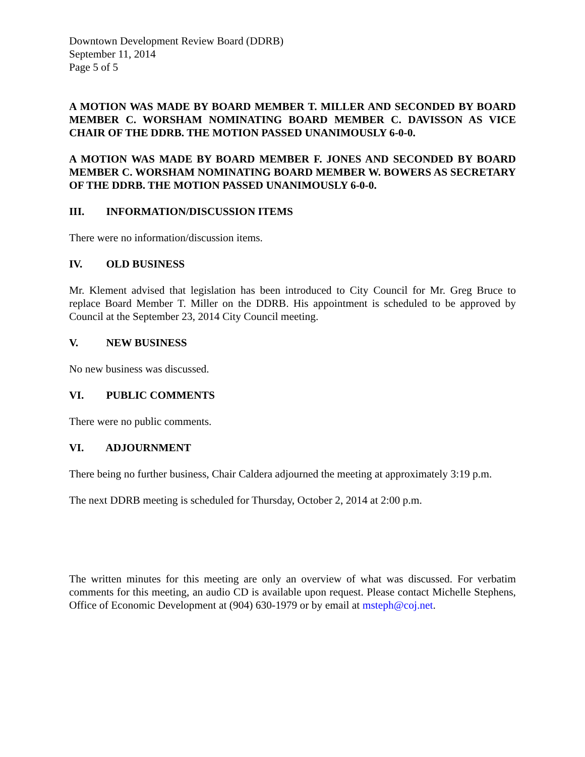Downtown Development Review Board (DDRB)
September 11, 2014
Page 5 of 5
A MOTION WAS MADE BY BOARD MEMBER T. MILLER AND SECONDED BY BOARD MEMBER C. WORSHAM NOMINATING BOARD MEMBER C. DAVISSON AS VICE CHAIR OF THE DDRB. THE MOTION PASSED UNANIMOUSLY 6-0-0.
A MOTION WAS MADE BY BOARD MEMBER F. JONES AND SECONDED BY BOARD MEMBER C. WORSHAM NOMINATING BOARD MEMBER W. BOWERS AS SECRETARY OF THE DDRB. THE MOTION PASSED UNANIMOUSLY 6-0-0.
III. INFORMATION/DISCUSSION ITEMS
There were no information/discussion items.
IV. OLD BUSINESS
Mr. Klement advised that legislation has been introduced to City Council for Mr. Greg Bruce to replace Board Member T. Miller on the DDRB. His appointment is scheduled to be approved by Council at the September 23, 2014 City Council meeting.
V. NEW BUSINESS
No new business was discussed.
VI. PUBLIC COMMENTS
There were no public comments.
VI. ADJOURNMENT
There being no further business, Chair Caldera adjourned the meeting at approximately 3:19 p.m.
The next DDRB meeting is scheduled for Thursday, October 2, 2014 at 2:00 p.m.
The written minutes for this meeting are only an overview of what was discussed. For verbatim comments for this meeting, an audio CD is available upon request. Please contact Michelle Stephens, Office of Economic Development at (904) 630-1979 or by email at msteph@coj.net.